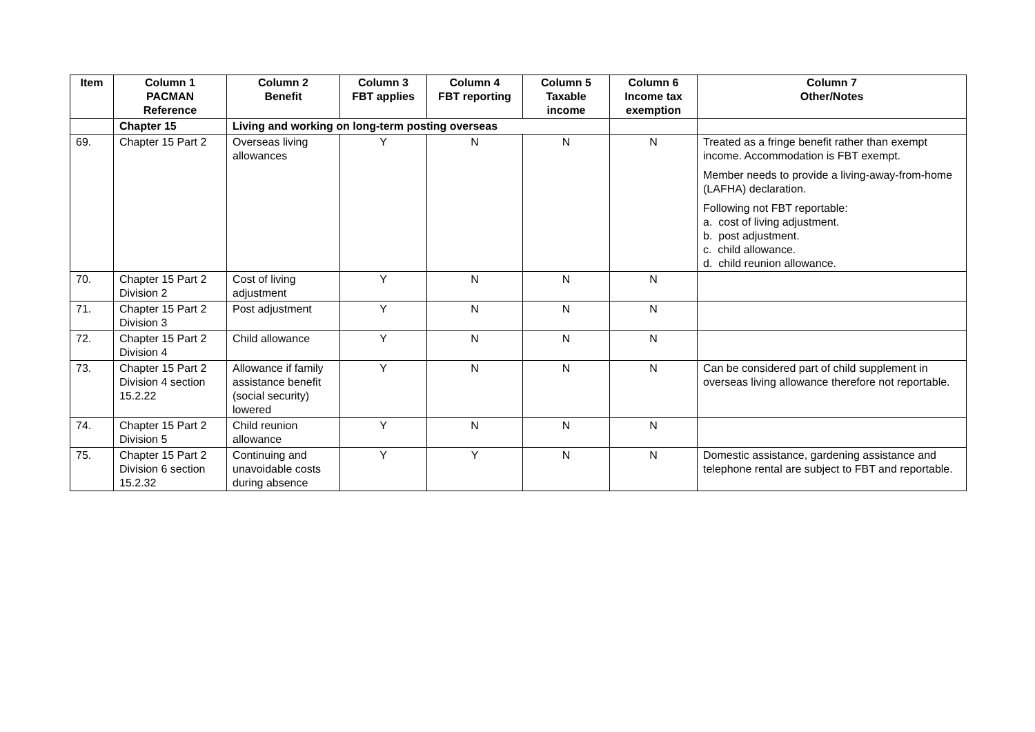| Item | Column 1 PACMAN Reference | Column 2 Benefit | Column 3 FBT applies | Column 4 FBT reporting | Column 5 Taxable income | Column 6 Income tax exemption | Column 7 Other/Notes |
| --- | --- | --- | --- | --- | --- | --- | --- |
| | Chapter 15 | Living and working on long-term posting overseas | | | | | |
| 69. | Chapter 15 Part 2 | Overseas living allowances | Y | N | N | N | Treated as a fringe benefit rather than exempt income. Accommodation is FBT exempt. Member needs to provide a living-away-from-home (LAFHA) declaration. Following not FBT reportable: a. cost of living adjustment. b. post adjustment. c. child allowance. d. child reunion allowance. |
| 70. | Chapter 15 Part 2 Division 2 | Cost of living adjustment | Y | N | N | N | |
| 71. | Chapter 15 Part 2 Division 3 | Post adjustment | Y | N | N | N | |
| 72. | Chapter 15 Part 2 Division 4 | Child allowance | Y | N | N | N | |
| 73. | Chapter 15 Part 2 Division 4 section 15.2.22 | Allowance if family assistance benefit (social security) lowered | Y | N | N | N | Can be considered part of child supplement in overseas living allowance therefore not reportable. |
| 74. | Chapter 15 Part 2 Division 5 | Child reunion allowance | Y | N | N | N | |
| 75. | Chapter 15 Part 2 Division 6 section 15.2.32 | Continuing and unavoidable costs during absence | Y | Y | N | N | Domestic assistance, gardening assistance and telephone rental are subject to FBT and reportable. |